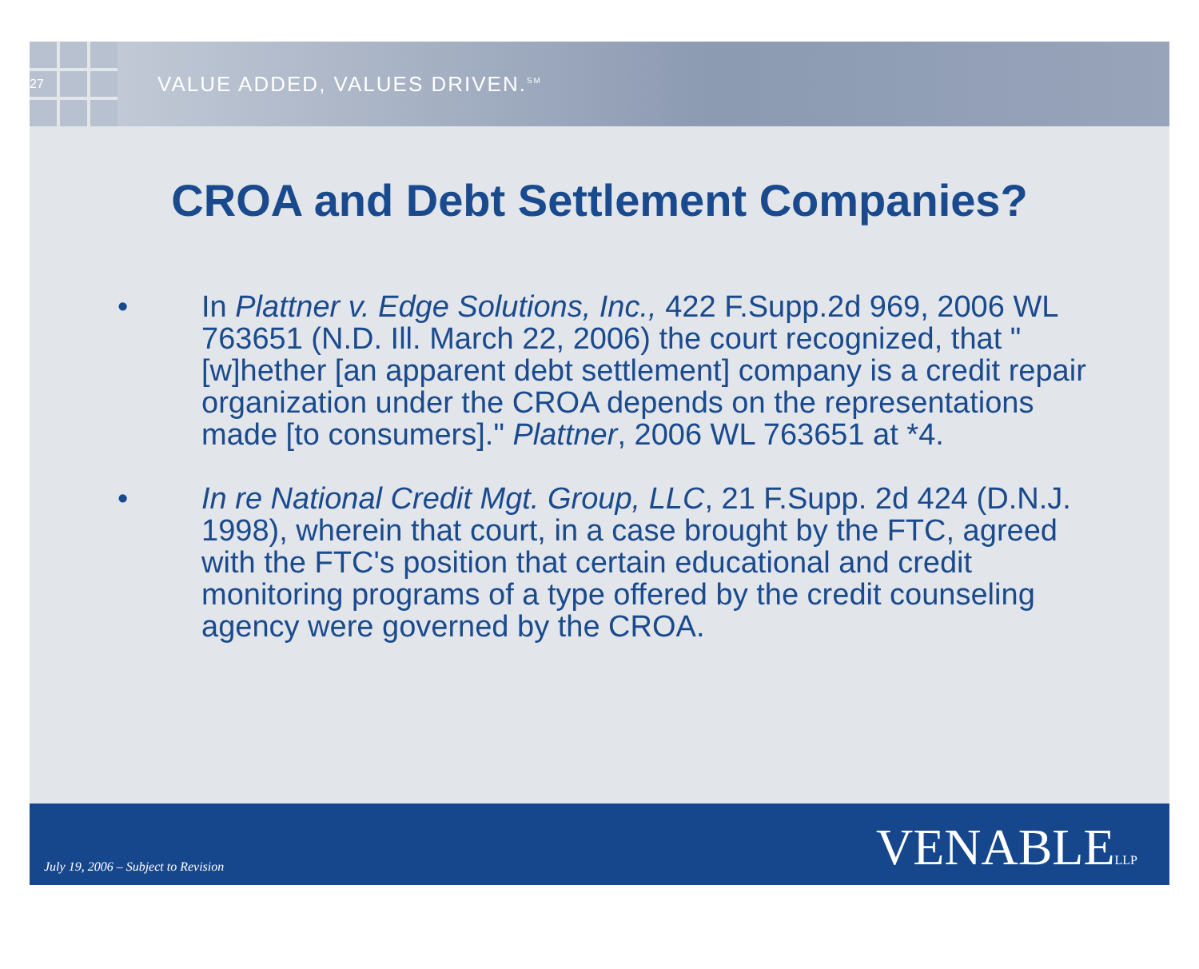27
VALUE ADDED, VALUES DRIVEN.<sup>SM</sup>
CROA and Debt Settlement Companies?
• In Plattner v. Edge Solutions, Inc., 422 F.Supp.2d 969, 2006 WL 763651 (N.D. Ill. March 22, 2006) the court recognized, that "[w]hether [an apparent debt settlement] company is a credit repair organization under the CROA depends on the representations made [to consumers]." Plattner, 2006 WL 763651 at *4.
• In re National Credit Mgt. Group, LLC, 21 F.Supp. 2d 424 (D.N.J. 1998), wherein that court, in a case brought by the FTC, agreed with the FTC's position that certain educational and credit monitoring programs of a type offered by the credit counseling agency were governed by the CROA.
July 19, 2006 – Subject to Revision VENABLELLP